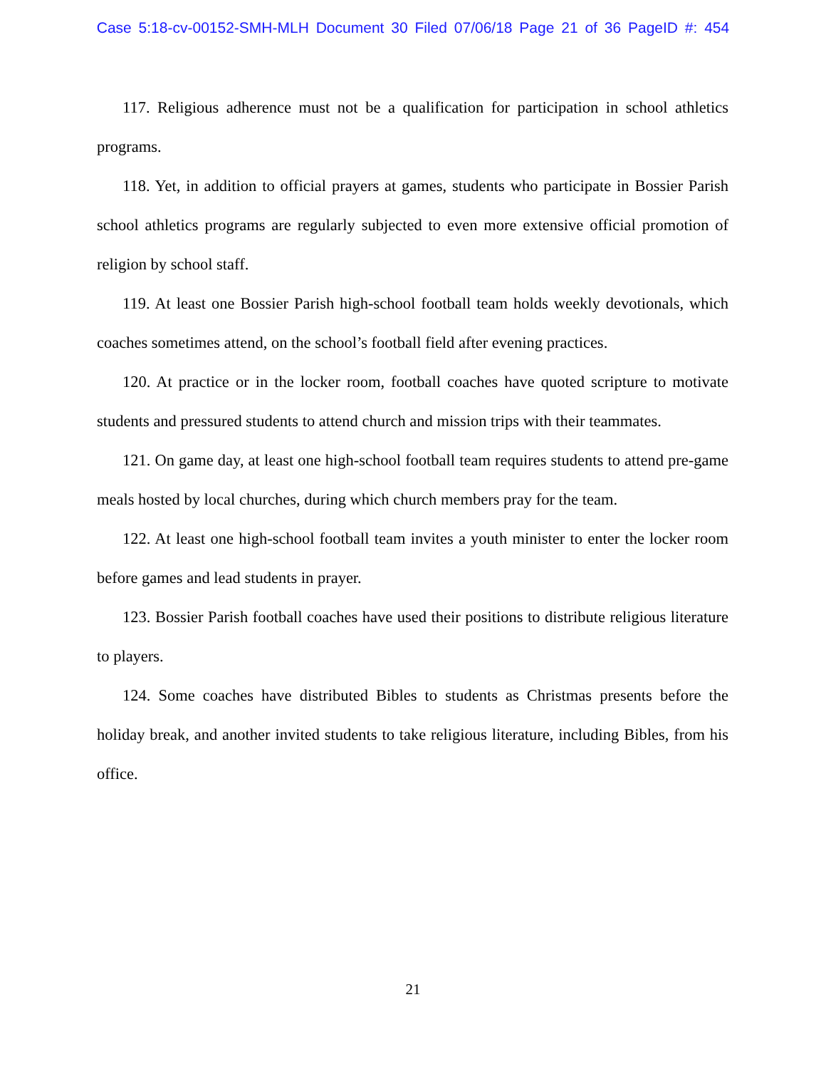Case 5:18-cv-00152-SMH-MLH Document 30 Filed 07/06/18 Page 21 of 36 PageID #: 454
117. Religious adherence must not be a qualification for participation in school athletics programs.
118. Yet, in addition to official prayers at games, students who participate in Bossier Parish school athletics programs are regularly subjected to even more extensive official promotion of religion by school staff.
119. At least one Bossier Parish high-school football team holds weekly devotionals, which coaches sometimes attend, on the school’s football field after evening practices.
120. At practice or in the locker room, football coaches have quoted scripture to motivate students and pressured students to attend church and mission trips with their teammates.
121. On game day, at least one high-school football team requires students to attend pre-game meals hosted by local churches, during which church members pray for the team.
122. At least one high-school football team invites a youth minister to enter the locker room before games and lead students in prayer.
123. Bossier Parish football coaches have used their positions to distribute religious literature to players.
124. Some coaches have distributed Bibles to students as Christmas presents before the holiday break, and another invited students to take religious literature, including Bibles, from his office.
21